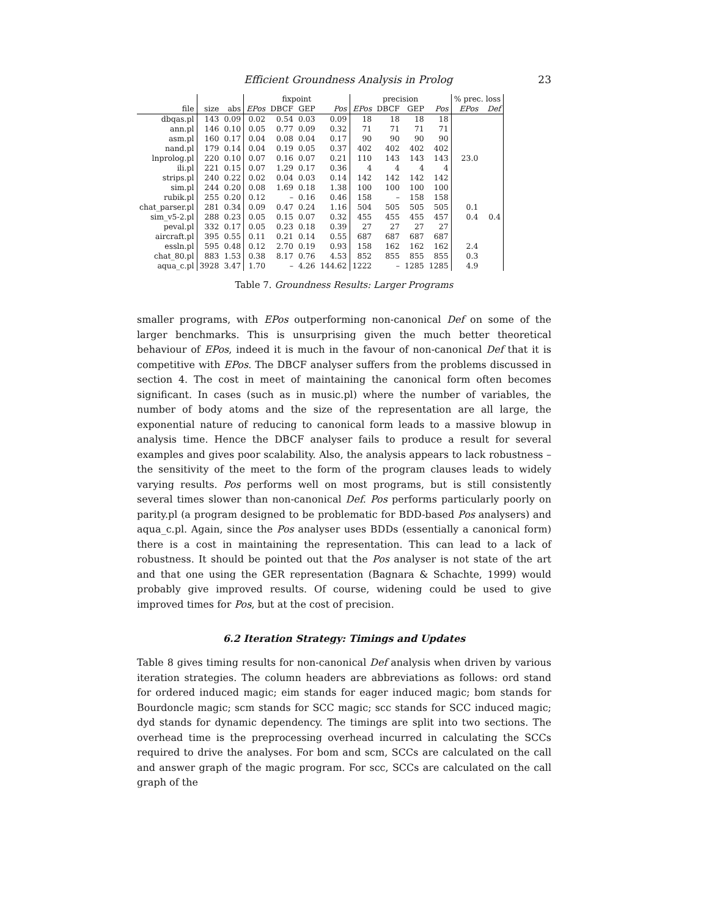Efficient Groundness Analysis in Prolog 23
| | | | fixpoint | | | | precision | | | | % prec. loss | |
| --- | --- | --- | --- | --- | --- | --- | --- | --- | --- | --- | --- | --- |
| file | size | abs | EPos | DBCF | GEP | Pos | EPos | DBCF | GEP | Pos | EPos | Def |
| dbqas.pl | 143 | 0.09 | 0.02 | 0.54 | 0.03 | 0.09 | 18 | 18 | 18 | 18 | | |
| ann.pl | 146 | 0.10 | 0.05 | 0.77 | 0.09 | 0.32 | 71 | 71 | 71 | 71 | | |
| asm.pl | 160 | 0.17 | 0.04 | 0.08 | 0.04 | 0.17 | 90 | 90 | 90 | 90 | | |
| nand.pl | 179 | 0.14 | 0.04 | 0.19 | 0.05 | 0.37 | 402 | 402 | 402 | 402 | | |
| lnprolog.pl | 220 | 0.10 | 0.07 | 0.16 | 0.07 | 0.21 | 110 | 143 | 143 | 143 | 23.0 | |
| ili.pl | 221 | 0.15 | 0.07 | 1.29 | 0.17 | 0.36 | 4 | 4 | 4 | 4 | | |
| strips.pl | 240 | 0.22 | 0.02 | 0.04 | 0.03 | 0.14 | 142 | 142 | 142 | 142 | | |
| sim.pl | 244 | 0.20 | 0.08 | 1.69 | 0.18 | 1.38 | 100 | 100 | 100 | 100 | | |
| rubik.pl | 255 | 0.20 | 0.12 | – | 0.16 | 0.46 | 158 | – | 158 | 158 | | |
| chat_parser.pl | 281 | 0.34 | 0.09 | 0.47 | 0.24 | 1.16 | 504 | 505 | 505 | 505 | 0.1 | |
| sim_v5-2.pl | 288 | 0.23 | 0.05 | 0.15 | 0.07 | 0.32 | 455 | 455 | 455 | 457 | 0.4 | 0.4 |
| peval.pl | 332 | 0.17 | 0.05 | 0.23 | 0.18 | 0.39 | 27 | 27 | 27 | 27 | | |
| aircraft.pl | 395 | 0.55 | 0.11 | 0.21 | 0.14 | 0.55 | 687 | 687 | 687 | 687 | | |
| essln.pl | 595 | 0.48 | 0.12 | 2.70 | 0.19 | 0.93 | 158 | 162 | 162 | 162 | 2.4 | |
| chat_80.pl | 883 | 1.53 | 0.38 | 8.17 | 0.76 | 4.53 | 852 | 855 | 855 | 855 | 0.3 | |
| aqua_c.pl | 3928 | 3.47 | 1.70 | – | 4.26 | 144.62 | 1222 | – | 1285 | 1285 | 4.9 | |
Table 7. Groundness Results: Larger Programs
smaller programs, with EPos outperforming non-canonical Def on some of the larger benchmarks. This is unsurprising given the much better theoretical behaviour of EPos, indeed it is much in the favour of non-canonical Def that it is competitive with EPos. The DBCF analyser suffers from the problems discussed in section 4. The cost in meet of maintaining the canonical form often becomes significant. In cases (such as in music.pl) where the number of variables, the number of body atoms and the size of the representation are all large, the exponential nature of reducing to canonical form leads to a massive blowup in analysis time. Hence the DBCF analyser fails to produce a result for several examples and gives poor scalability. Also, the analysis appears to lack robustness – the sensitivity of the meet to the form of the program clauses leads to widely varying results. Pos performs well on most programs, but is still consistently several times slower than non-canonical Def. Pos performs particularly poorly on parity.pl (a program designed to be problematic for BDD-based Pos analysers) and aqua_c.pl. Again, since the Pos analyser uses BDDs (essentially a canonical form) there is a cost in maintaining the representation. This can lead to a lack of robustness. It should be pointed out that the Pos analyser is not state of the art and that one using the GER representation (Bagnara & Schachte, 1999) would probably give improved results. Of course, widening could be used to give improved times for Pos, but at the cost of precision.
6.2 Iteration Strategy: Timings and Updates
Table 8 gives timing results for non-canonical Def analysis when driven by various iteration strategies. The column headers are abbreviations as follows: ord stand for ordered induced magic; eim stands for eager induced magic; bom stands for Bourdoncle magic; scm stands for SCC magic; scc stands for SCC induced magic; dyd stands for dynamic dependency. The timings are split into two sections. The overhead time is the preprocessing overhead incurred in calculating the SCCs required to drive the analyses. For bom and scm, SCCs are calculated on the call and answer graph of the magic program. For scc, SCCs are calculated on the call graph of the